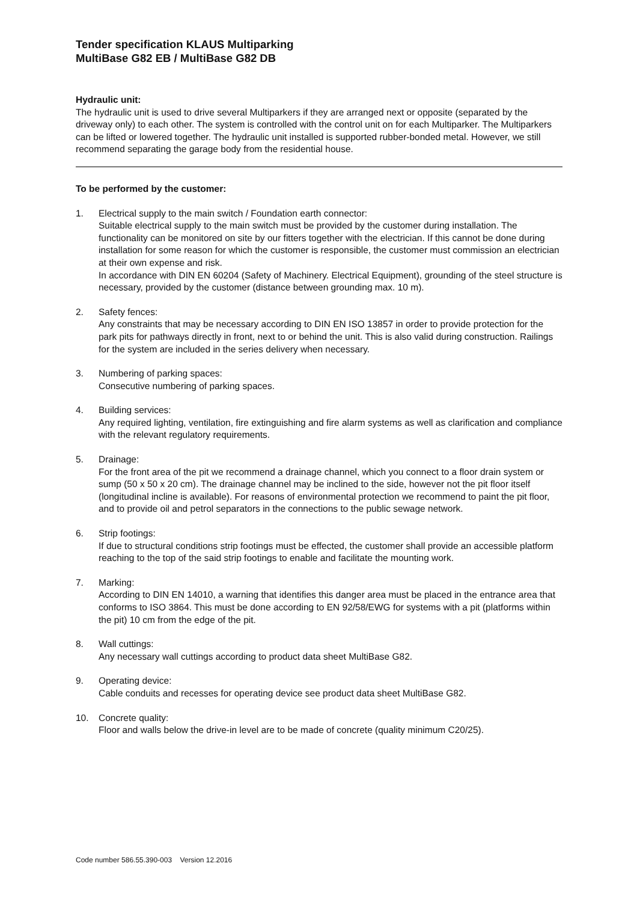Tender specification KLAUS Multiparking
MultiBase G82 EB / MultiBase G82 DB
Hydraulic unit:
The hydraulic unit is used to drive several Multiparkers if they are arranged next or opposite (separated by the driveway only) to each other. The system is controlled with the control unit on for each Multiparker. The Multiparkers can be lifted or lowered together. The hydraulic unit installed is supported rubber-bonded metal. However, we still recommend separating the garage body from the residential house.
To be performed by the customer:
1. Electrical supply to the main switch / Foundation earth connector:
Suitable electrical supply to the main switch must be provided by the customer during installation. The functionality can be monitored on site by our fitters together with the electrician. If this cannot be done during installation for some reason for which the customer is responsible, the customer must commission an electrician at their own expense and risk.
In accordance with DIN EN 60204 (Safety of Machinery. Electrical Equipment), grounding of the steel structure is necessary, provided by the customer (distance between grounding max. 10 m).
2. Safety fences:
Any constraints that may be necessary according to DIN EN ISO 13857 in order to provide protection for the park pits for pathways directly in front, next to or behind the unit. This is also valid during construction. Railings for the system are included in the series delivery when necessary.
3. Numbering of parking spaces:
Consecutive numbering of parking spaces.
4. Building services:
Any required lighting, ventilation, fire extinguishing and fire alarm systems as well as clarification and compliance with the relevant regulatory requirements.
5. Drainage:
For the front area of the pit we recommend a drainage channel, which you connect to a floor drain system or sump (50 x 50 x 20 cm). The drainage channel may be inclined to the side, however not the pit floor itself (longitudinal incline is available). For reasons of environmental protection we recommend to paint the pit floor, and to provide oil and petrol separators in the connections to the public sewage network.
6. Strip footings:
If due to structural conditions strip footings must be effected, the customer shall provide an accessible platform reaching to the top of the said strip footings to enable and facilitate the mounting work.
7. Marking:
According to DIN EN 14010, a warning that identifies this danger area must be placed in the entrance area that conforms to ISO 3864. This must be done according to EN 92/58/EWG for systems with a pit (platforms within the pit) 10 cm from the edge of the pit.
8. Wall cuttings:
Any necessary wall cuttings according to product data sheet MultiBase G82.
9. Operating device:
Cable conduits and recesses for operating device see product data sheet MultiBase G82.
10. Concrete quality:
Floor and walls below the drive-in level are to be made of concrete (quality minimum C20/25).
Code number 586.55.390-003 Version 12.2016